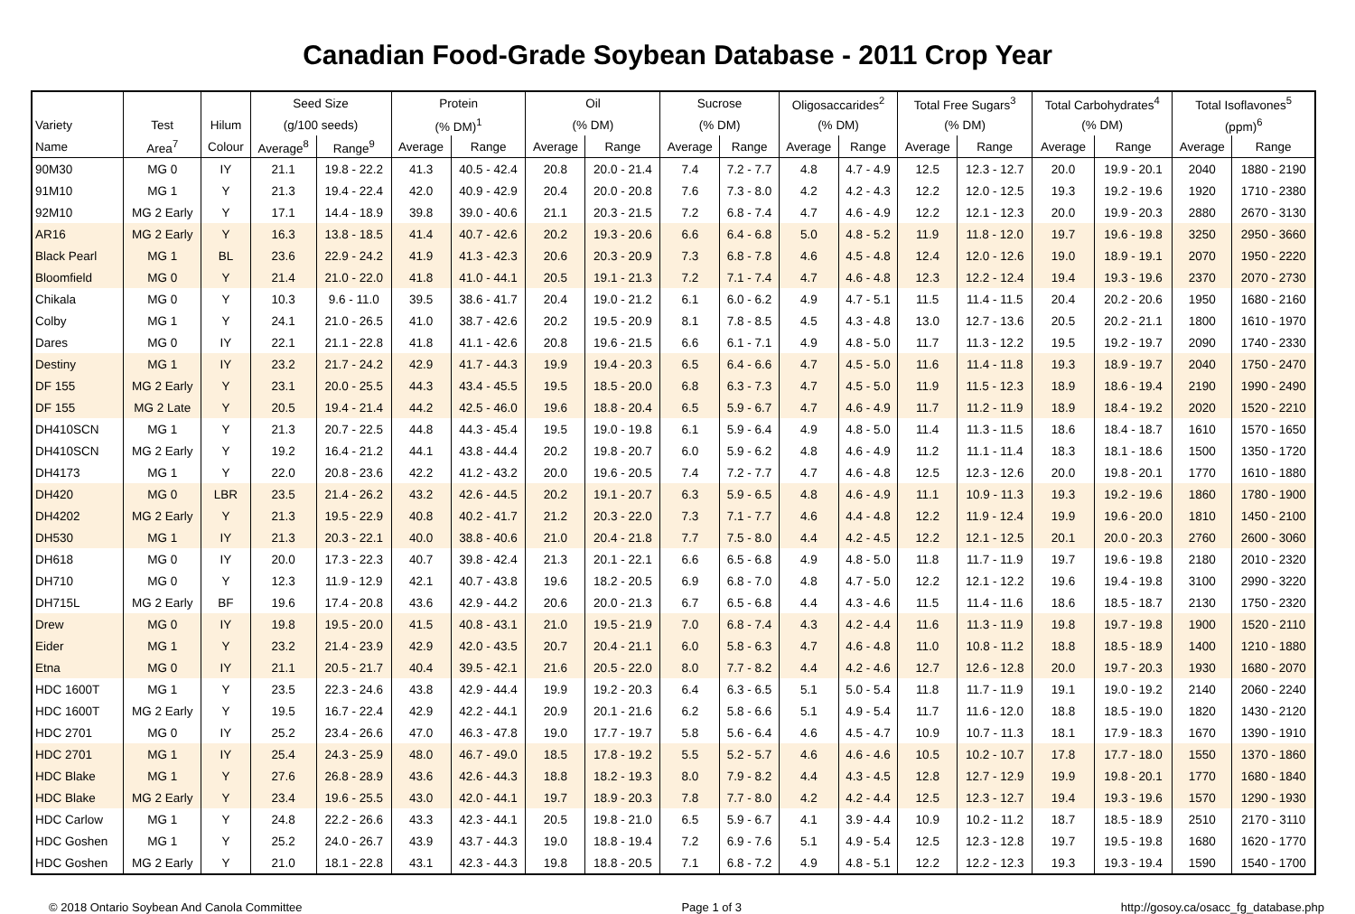Canadian Food-Grade Soybean Database - 2011 Crop Year
| | | | Seed Size | | Protein | | Oil | | Sucrose | | Oligosaccarides<sup>2</sup> | | Total Free Sugars<sup>3</sup> | | Total Carbohydrates<sup>4</sup> | | Total Isoflavones<sup>5</sup> | |
| --- | --- | --- | --- | --- | --- | --- | --- | --- | --- | --- | --- | --- | --- | --- | --- | --- | --- | --- |
| Variety | Test | Hilum | (g/100 seeds) | | (% DM)<sup>1</sup> | | (% DM) | | (% DM) | | (% DM) | | (% DM) | | (% DM) | | (ppm)<sup>6</sup> | |
| Name | Area<sup>7</sup> | Colour | Average<sup>8</sup> | Range<sup>9</sup> | Average | Range | Average | Range | Average | Range | Average | Range | Average | Range | Average | Range | Average | Range |
| 90M30 | MG 0 | IY | 21.1 | 19.8 - 22.2 | 41.3 | 40.5 - 42.4 | 20.8 | 20.0 - 21.4 | 7.4 | 7.2 - 7.7 | 4.8 | 4.7 - 4.9 | 12.5 | 12.3 - 12.7 | 20.0 | 19.9 - 20.1 | 2040 | 1880 - 2190 |
| 91M10 | MG 1 | Y | 21.3 | 19.4 - 22.4 | 42.0 | 40.9 - 42.9 | 20.4 | 20.0 - 20.8 | 7.6 | 7.3 - 8.0 | 4.2 | 4.2 - 4.3 | 12.2 | 12.0 - 12.5 | 19.3 | 19.2 - 19.6 | 1920 | 1710 - 2380 |
| 92M10 | MG 2 Early | Y | 17.1 | 14.4 - 18.9 | 39.8 | 39.0 - 40.6 | 21.1 | 20.3 - 21.5 | 7.2 | 6.8 - 7.4 | 4.7 | 4.6 - 4.9 | 12.2 | 12.1 - 12.3 | 20.0 | 19.9 - 20.3 | 2880 | 2670 - 3130 |
| AR16 | MG 2 Early | Y | 16.3 | 13.8 - 18.5 | 41.4 | 40.7 - 42.6 | 20.2 | 19.3 - 20.6 | 6.6 | 6.4 - 6.8 | 5.0 | 4.8 - 5.2 | 11.9 | 11.8 - 12.0 | 19.7 | 19.6 - 19.8 | 3250 | 2950 - 3660 |
| Black Pearl | MG 1 | BL | 23.6 | 22.9 - 24.2 | 41.9 | 41.3 - 42.3 | 20.6 | 20.3 - 20.9 | 7.3 | 6.8 - 7.8 | 4.6 | 4.5 - 4.8 | 12.4 | 12.0 - 12.6 | 19.0 | 18.9 - 19.1 | 2070 | 1950 - 2220 |
| Bloomfield | MG 0 | Y | 21.4 | 21.0 - 22.0 | 41.8 | 41.0 - 44.1 | 20.5 | 19.1 - 21.3 | 7.2 | 7.1 - 7.4 | 4.7 | 4.6 - 4.8 | 12.3 | 12.2 - 12.4 | 19.4 | 19.3 - 19.6 | 2370 | 2070 - 2730 |
| Chikala | MG 0 | Y | 10.3 | 9.6 - 11.0 | 39.5 | 38.6 - 41.7 | 20.4 | 19.0 - 21.2 | 6.1 | 6.0 - 6.2 | 4.9 | 4.7 - 5.1 | 11.5 | 11.4 - 11.5 | 20.4 | 20.2 - 20.6 | 1950 | 1680 - 2160 |
| Colby | MG 1 | Y | 24.1 | 21.0 - 26.5 | 41.0 | 38.7 - 42.6 | 20.2 | 19.5 - 20.9 | 8.1 | 7.8 - 8.5 | 4.5 | 4.3 - 4.8 | 13.0 | 12.7 - 13.6 | 20.5 | 20.2 - 21.1 | 1800 | 1610 - 1970 |
| Dares | MG 0 | IY | 22.1 | 21.1 - 22.8 | 41.8 | 41.1 - 42.6 | 20.8 | 19.6 - 21.5 | 6.6 | 6.1 - 7.1 | 4.9 | 4.8 - 5.0 | 11.7 | 11.3 - 12.2 | 19.5 | 19.2 - 19.7 | 2090 | 1740 - 2330 |
| Destiny | MG 1 | IY | 23.2 | 21.7 - 24.2 | 42.9 | 41.7 - 44.3 | 19.9 | 19.4 - 20.3 | 6.5 | 6.4 - 6.6 | 4.7 | 4.5 - 5.0 | 11.6 | 11.4 - 11.8 | 19.3 | 18.9 - 19.7 | 2040 | 1750 - 2470 |
| DF 155 | MG 2 Early | Y | 23.1 | 20.0 - 25.5 | 44.3 | 43.4 - 45.5 | 19.5 | 18.5 - 20.0 | 6.8 | 6.3 - 7.3 | 4.7 | 4.5 - 5.0 | 11.9 | 11.5 - 12.3 | 18.9 | 18.6 - 19.4 | 2190 | 1990 - 2490 |
| DF 155 | MG 2 Late | Y | 20.5 | 19.4 - 21.4 | 44.2 | 42.5 - 46.0 | 19.6 | 18.8 - 20.4 | 6.5 | 5.9 - 6.7 | 4.7 | 4.6 - 4.9 | 11.7 | 11.2 - 11.9 | 18.9 | 18.4 - 19.2 | 2020 | 1520 - 2210 |
| DH410SCN | MG 1 | Y | 21.3 | 20.7 - 22.5 | 44.8 | 44.3 - 45.4 | 19.5 | 19.0 - 19.8 | 6.1 | 5.9 - 6.4 | 4.9 | 4.8 - 5.0 | 11.4 | 11.3 - 11.5 | 18.6 | 18.4 - 18.7 | 1610 | 1570 - 1650 |
| DH410SCN | MG 2 Early | Y | 19.2 | 16.4 - 21.2 | 44.1 | 43.8 - 44.4 | 20.2 | 19.8 - 20.7 | 6.0 | 5.9 - 6.2 | 4.8 | 4.6 - 4.9 | 11.2 | 11.1 - 11.4 | 18.3 | 18.1 - 18.6 | 1500 | 1350 - 1720 |
| DH4173 | MG 1 | Y | 22.0 | 20.8 - 23.6 | 42.2 | 41.2 - 43.2 | 20.0 | 19.6 - 20.5 | 7.4 | 7.2 - 7.7 | 4.7 | 4.6 - 4.8 | 12.5 | 12.3 - 12.6 | 20.0 | 19.8 - 20.1 | 1770 | 1610 - 1880 |
| DH420 | MG 0 | LBR | 23.5 | 21.4 - 26.2 | 43.2 | 42.6 - 44.5 | 20.2 | 19.1 - 20.7 | 6.3 | 5.9 - 6.5 | 4.8 | 4.6 - 4.9 | 11.1 | 10.9 - 11.3 | 19.3 | 19.2 - 19.6 | 1860 | 1780 - 1900 |
| DH4202 | MG 2 Early | Y | 21.3 | 19.5 - 22.9 | 40.8 | 40.2 - 41.7 | 21.2 | 20.3 - 22.0 | 7.3 | 7.1 - 7.7 | 4.6 | 4.4 - 4.8 | 12.2 | 11.9 - 12.4 | 19.9 | 19.6 - 20.0 | 1810 | 1450 - 2100 |
| DH530 | MG 1 | IY | 21.3 | 20.3 - 22.1 | 40.0 | 38.8 - 40.6 | 21.0 | 20.4 - 21.8 | 7.7 | 7.5 - 8.0 | 4.4 | 4.2 - 4.5 | 12.2 | 12.1 - 12.5 | 20.1 | 20.0 - 20.3 | 2760 | 2600 - 3060 |
| DH618 | MG 0 | IY | 20.0 | 17.3 - 22.3 | 40.7 | 39.8 - 42.4 | 21.3 | 20.1 - 22.1 | 6.6 | 6.5 - 6.8 | 4.9 | 4.8 - 5.0 | 11.8 | 11.7 - 11.9 | 19.7 | 19.6 - 19.8 | 2180 | 2010 - 2320 |
| DH710 | MG 0 | Y | 12.3 | 11.9 - 12.9 | 42.1 | 40.7 - 43.8 | 19.6 | 18.2 - 20.5 | 6.9 | 6.8 - 7.0 | 4.8 | 4.7 - 5.0 | 12.2 | 12.1 - 12.2 | 19.6 | 19.4 - 19.8 | 3100 | 2990 - 3220 |
| DH715L | MG 2 Early | BF | 19.6 | 17.4 - 20.8 | 43.6 | 42.9 - 44.2 | 20.6 | 20.0 - 21.3 | 6.7 | 6.5 - 6.8 | 4.4 | 4.3 - 4.6 | 11.5 | 11.4 - 11.6 | 18.6 | 18.5 - 18.7 | 2130 | 1750 - 2320 |
| Drew | MG 0 | IY | 19.8 | 19.5 - 20.0 | 41.5 | 40.8 - 43.1 | 21.0 | 19.5 - 21.9 | 7.0 | 6.8 - 7.4 | 4.3 | 4.2 - 4.4 | 11.6 | 11.3 - 11.9 | 19.8 | 19.7 - 19.8 | 1900 | 1520 - 2110 |
| Eider | MG 1 | Y | 23.2 | 21.4 - 23.9 | 42.9 | 42.0 - 43.5 | 20.7 | 20.4 - 21.1 | 6.0 | 5.8 - 6.3 | 4.7 | 4.6 - 4.8 | 11.0 | 10.8 - 11.2 | 18.8 | 18.5 - 18.9 | 1400 | 1210 - 1880 |
| Etna | MG 0 | IY | 21.1 | 20.5 - 21.7 | 40.4 | 39.5 - 42.1 | 21.6 | 20.5 - 22.0 | 8.0 | 7.7 - 8.2 | 4.4 | 4.2 - 4.6 | 12.7 | 12.6 - 12.8 | 20.0 | 19.7 - 20.3 | 1930 | 1680 - 2070 |
| HDC 1600T | MG 1 | Y | 23.5 | 22.3 - 24.6 | 43.8 | 42.9 - 44.4 | 19.9 | 19.2 - 20.3 | 6.4 | 6.3 - 6.5 | 5.1 | 5.0 - 5.4 | 11.8 | 11.7 - 11.9 | 19.1 | 19.0 - 19.2 | 2140 | 2060 - 2240 |
| HDC 1600T | MG 2 Early | Y | 19.5 | 16.7 - 22.4 | 42.9 | 42.2 - 44.1 | 20.9 | 20.1 - 21.6 | 6.2 | 5.8 - 6.6 | 5.1 | 4.9 - 5.4 | 11.7 | 11.6 - 12.0 | 18.8 | 18.5 - 19.0 | 1820 | 1430 - 2120 |
| HDC 2701 | MG 0 | IY | 25.2 | 23.4 - 26.6 | 47.0 | 46.3 - 47.8 | 19.0 | 17.7 - 19.7 | 5.8 | 5.6 - 6.4 | 4.6 | 4.5 - 4.7 | 10.9 | 10.7 - 11.3 | 18.1 | 17.9 - 18.3 | 1670 | 1390 - 1910 |
| HDC 2701 | MG 1 | IY | 25.4 | 24.3 - 25.9 | 48.0 | 46.7 - 49.0 | 18.5 | 17.8 - 19.2 | 5.5 | 5.2 - 5.7 | 4.6 | 4.6 - 4.6 | 10.5 | 10.2 - 10.7 | 17.8 | 17.7 - 18.0 | 1550 | 1370 - 1860 |
| HDC Blake | MG 1 | Y | 27.6 | 26.8 - 28.9 | 43.6 | 42.6 - 44.3 | 18.8 | 18.2 - 19.3 | 8.0 | 7.9 - 8.2 | 4.4 | 4.3 - 4.5 | 12.8 | 12.7 - 12.9 | 19.9 | 19.8 - 20.1 | 1770 | 1680 - 1840 |
| HDC Blake | MG 2 Early | Y | 23.4 | 19.6 - 25.5 | 43.0 | 42.0 - 44.1 | 19.7 | 18.9 - 20.3 | 7.8 | 7.7 - 8.0 | 4.2 | 4.2 - 4.4 | 12.5 | 12.3 - 12.7 | 19.4 | 19.3 - 19.6 | 1570 | 1290 - 1930 |
| HDC Carlow | MG 1 | Y | 24.8 | 22.2 - 26.6 | 43.3 | 42.3 - 44.1 | 20.5 | 19.8 - 21.0 | 6.5 | 5.9 - 6.7 | 4.1 | 3.9 - 4.4 | 10.9 | 10.2 - 11.2 | 18.7 | 18.5 - 18.9 | 2510 | 2170 - 3110 |
| HDC Goshen | MG 1 | Y | 25.2 | 24.0 - 26.7 | 43.9 | 43.7 - 44.3 | 19.0 | 18.8 - 19.4 | 7.2 | 6.9 - 7.6 | 5.1 | 4.9 - 5.4 | 12.5 | 12.3 - 12.8 | 19.7 | 19.5 - 19.8 | 1680 | 1620 - 1770 |
| HDC Goshen | MG 2 Early | Y | 21.0 | 18.1 - 22.8 | 43.1 | 42.3 - 44.3 | 19.8 | 18.8 - 20.5 | 7.1 | 6.8 - 7.2 | 4.9 | 4.8 - 5.1 | 12.2 | 12.2 - 12.3 | 19.3 | 19.3 - 19.4 | 1590 | 1540 - 1700 |
© 2018 Ontario Soybean And Canola Committee Page 1 of 3 http://gosoy.ca/osacc_fg_database.php